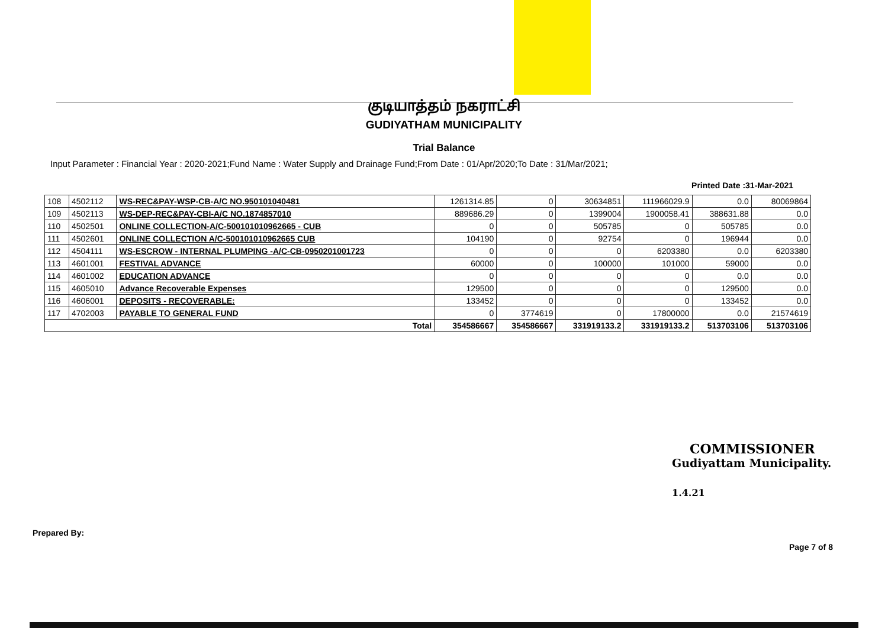குடியாத்தம் நகராட்சி
GUDIYATHAM MUNICIPALITY
Trial Balance
Input Parameter : Financial Year : 2020-2021;Fund Name : Water Supply and Drainage Fund;From Date : 01/Apr/2020;To Date : 31/Mar/2021;
Printed Date :31-Mar-2021
| 108 | 4502112 | WS-REC&PAY-WSP-CB-A/C NO.950101040481 | 1261314.85 | 0 | 30634851 | 111966029.9 | 0.0 | 80069864 |
| 109 | 4502113 | WS-DEP-REC&PAY-CBI-A/C NO.1874857010 | 889686.29 | 0 | 1399004 | 1900058.41 | 388631.88 | 0.0 |
| 110 | 4502501 | ONLINE COLLECTION-A/C-500101010962665 - CUB | 0 | 0 | 505785 | 0 | 505785 | 0.0 |
| 111 | 4502601 | ONLINE COLLECTION A/C-500101010962665 CUB | 104190 | 0 | 92754 | 0 | 196944 | 0.0 |
| 112 | 4504111 | WS-ESCROW - INTERNAL PLUMPING -A/C-CB-0950201001723 | 0 | 0 | 0 | 6203380 | 0.0 | 6203380 |
| 113 | 4601001 | FESTIVAL ADVANCE | 60000 | 0 | 100000 | 101000 | 59000 | 0.0 |
| 114 | 4601002 | EDUCATION ADVANCE | 0 | 0 | 0 | 0 | 0.0 | 0.0 |
| 115 | 4605010 | Advance Recoverable Expenses | 129500 | 0 | 0 | 0 | 129500 | 0.0 |
| 116 | 4606001 | DEPOSITS - RECOVERABLE: | 133452 | 0 | 0 | 0 | 133452 | 0.0 |
| 117 | 4702003 | PAYABLE TO GENERAL FUND | 0 | 3774619 | 0 | 17800000 | 0.0 | 21574619 |
| Total | | | 354586667 | 354586667 | 331919133.2 | 331919133.2 | 513703106 | 513703106 |
COMMISSIONER
Gudiyattam Municipality.
1.4.21
Prepared By:
Page 7 of 8